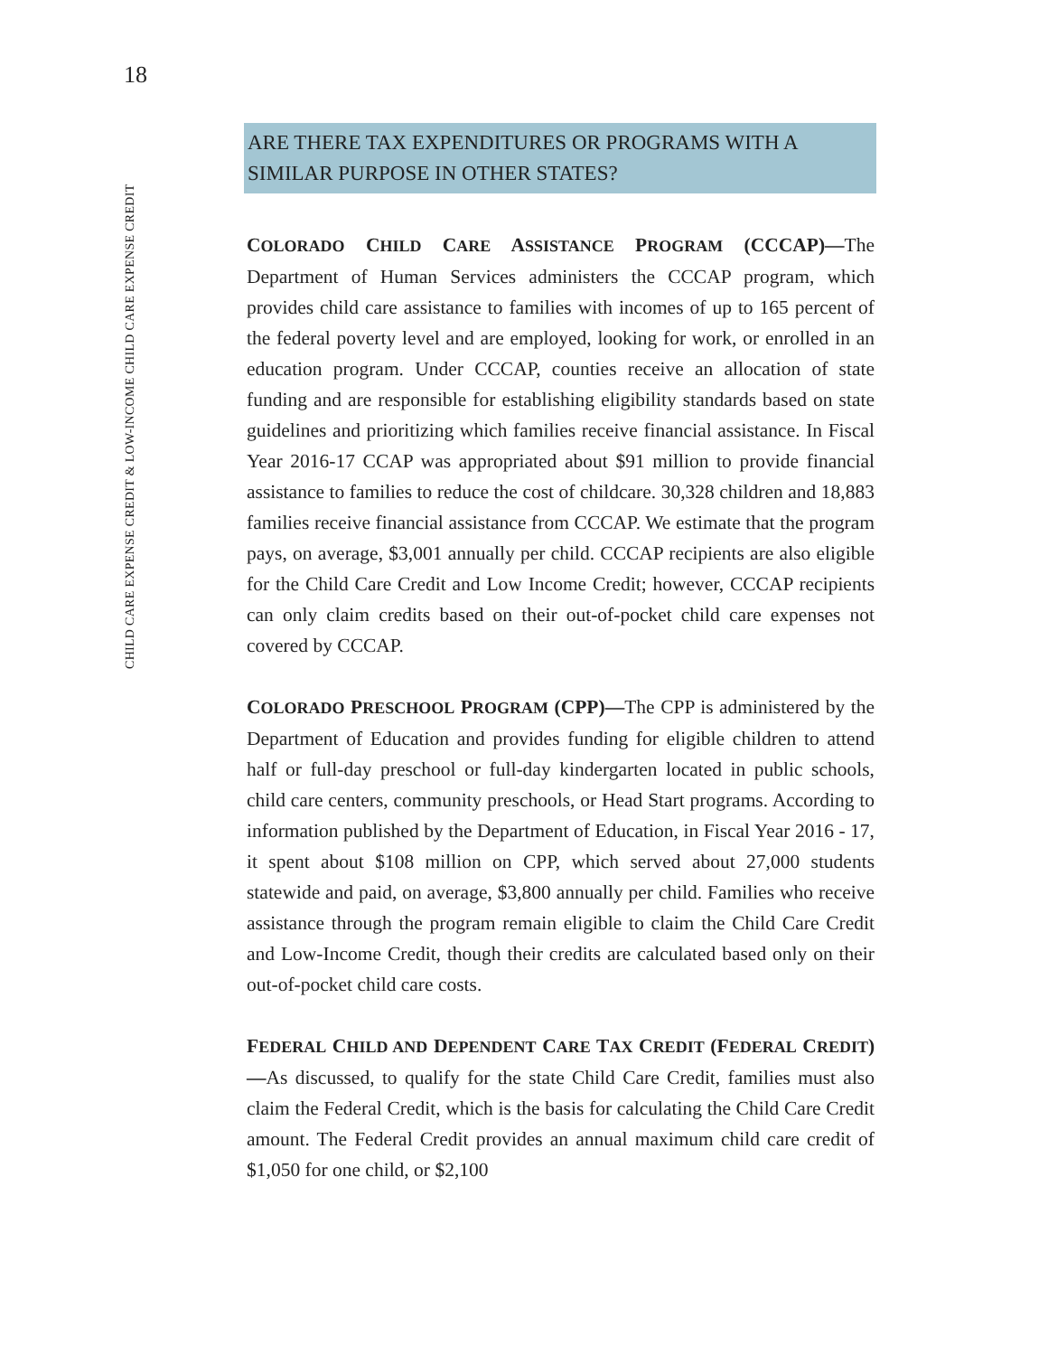18
CHILD CARE EXPENSE CREDIT & LOW-INCOME CHILD CARE EXPENSE CREDIT
ARE THERE TAX EXPENDITURES OR PROGRAMS WITH A SIMILAR PURPOSE IN OTHER STATES?
COLORADO CHILD CARE ASSISTANCE PROGRAM (CCCAP)—The Department of Human Services administers the CCCAP program, which provides child care assistance to families with incomes of up to 165 percent of the federal poverty level and are employed, looking for work, or enrolled in an education program. Under CCCAP, counties receive an allocation of state funding and are responsible for establishing eligibility standards based on state guidelines and prioritizing which families receive financial assistance. In Fiscal Year 2016-17 CCAP was appropriated about $91 million to provide financial assistance to families to reduce the cost of childcare. 30,328 children and 18,883 families receive financial assistance from CCCAP. We estimate that the program pays, on average, $3,001 annually per child. CCCAP recipients are also eligible for the Child Care Credit and Low Income Credit; however, CCCAP recipients can only claim credits based on their out-of-pocket child care expenses not covered by CCCAP.
COLORADO PRESCHOOL PROGRAM (CPP)—The CPP is administered by the Department of Education and provides funding for eligible children to attend half or full-day preschool or full-day kindergarten located in public schools, child care centers, community preschools, or Head Start programs. According to information published by the Department of Education, in Fiscal Year 2016 - 17, it spent about $108 million on CPP, which served about 27,000 students statewide and paid, on average, $3,800 annually per child. Families who receive assistance through the program remain eligible to claim the Child Care Credit and Low-Income Credit, though their credits are calculated based only on their out-of-pocket child care costs.
FEDERAL CHILD AND DEPENDENT CARE TAX CREDIT (FEDERAL CREDIT)—As discussed, to qualify for the state Child Care Credit, families must also claim the Federal Credit, which is the basis for calculating the Child Care Credit amount. The Federal Credit provides an annual maximum child care credit of $1,050 for one child, or $2,100